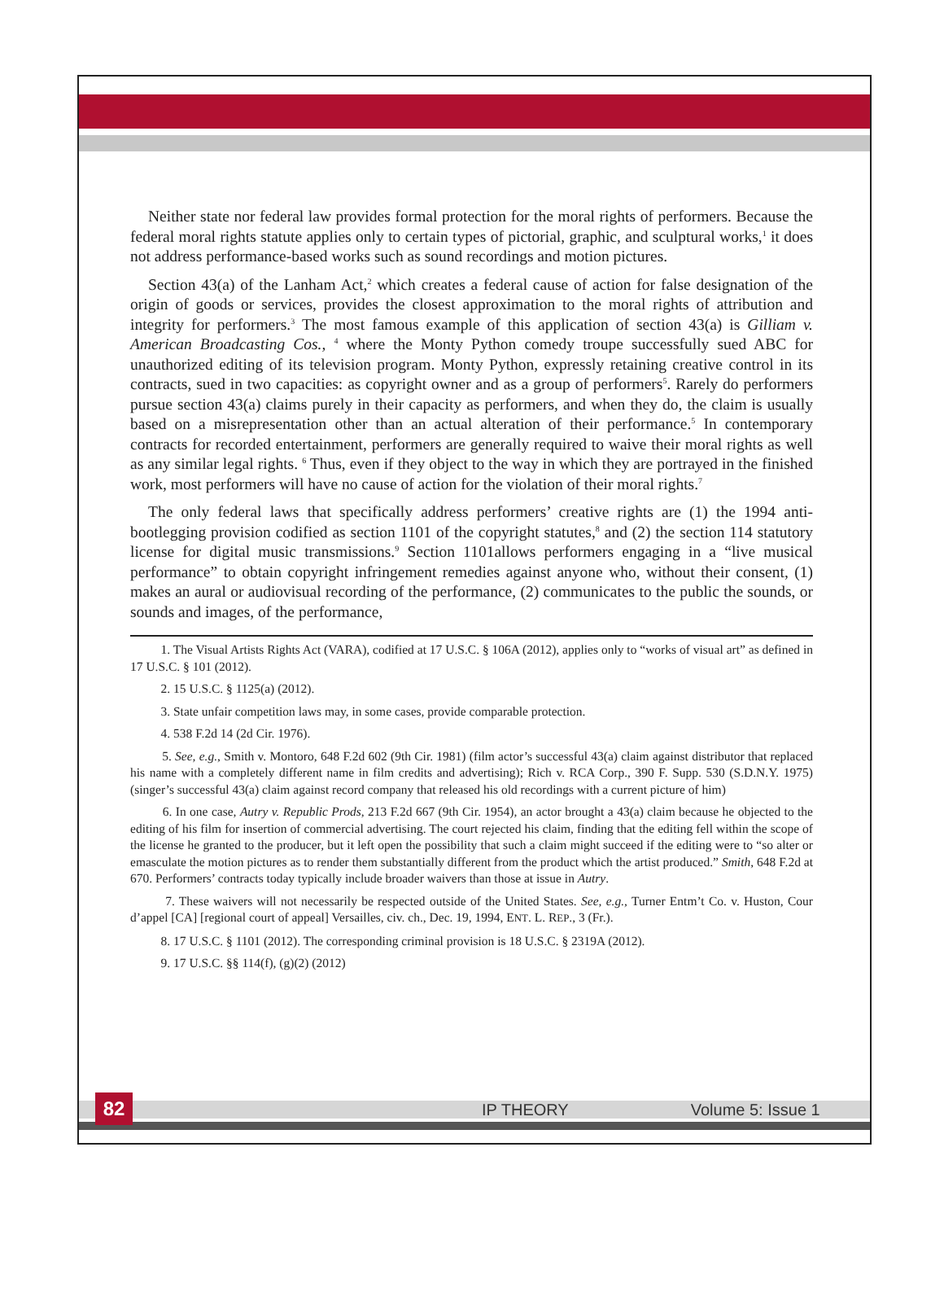Neither state nor federal law provides formal protection for the moral rights of performers. Because the federal moral rights statute applies only to certain types of pictorial, graphic, and sculptural works,<sup>1</sup> it does not address performance-based works such as sound recordings and motion pictures.
Section 43(a) of the Lanham Act,<sup>2</sup> which creates a federal cause of action for false designation of the origin of goods or services, provides the closest approximation to the moral rights of attribution and integrity for performers.<sup>3</sup> The most famous example of this application of section 43(a) is Gilliam v. American Broadcasting Cos., <sup>4</sup> where the Monty Python comedy troupe successfully sued ABC for unauthorized editing of its television program. Monty Python, expressly retaining creative control in its contracts, sued in two capacities: as copyright owner and as a group of performers<sup>5</sup>. Rarely do performers pursue section 43(a) claims purely in their capacity as performers, and when they do, the claim is usually based on a misrepresentation other than an actual alteration of their performance.<sup>5</sup> In contemporary contracts for recorded entertainment, performers are generally required to waive their moral rights as well as any similar legal rights. <sup>6</sup> Thus, even if they object to the way in which they are portrayed in the finished work, most performers will have no cause of action for the violation of their moral rights.<sup>7</sup>
The only federal laws that specifically address performers’ creative rights are (1) the 1994 anti-bootlegging provision codified as section 1101 of the copyright statutes,<sup>8</sup> and (2) the section 114 statutory license for digital music transmissions.<sup>9</sup> Section 1101allows performers engaging in a “live musical performance” to obtain copyright infringement remedies against anyone who, without their consent, (1) makes an aural or audiovisual recording of the performance, (2) communicates to the public the sounds, or sounds and images, of the performance,
1. The Visual Artists Rights Act (VARA), codified at 17 U.S.C. § 106A (2012), applies only to “works of visual art” as defined in 17 U.S.C. § 101 (2012).
2. 15 U.S.C. § 1125(a) (2012).
3. State unfair competition laws may, in some cases, provide comparable protection.
4. 538 F.2d 14 (2d Cir. 1976).
5. See, e.g., Smith v. Montoro, 648 F.2d 602 (9th Cir. 1981) (film actor’s successful 43(a) claim against distributor that replaced his name with a completely different name in film credits and advertising); Rich v. RCA Corp., 390 F. Supp. 530 (S.D.N.Y. 1975) (singer’s successful 43(a) claim against record company that released his old recordings with a current picture of him)
6. In one case, Autry v. Republic Prods, 213 F.2d 667 (9th Cir. 1954), an actor brought a 43(a) claim because he objected to the editing of his film for insertion of commercial advertising. The court rejected his claim, finding that the editing fell within the scope of the license he granted to the producer, but it left open the possibility that such a claim might succeed if the editing were to “so alter or emasculate the motion pictures as to render them substantially different from the product which the artist produced.” Smith, 648 F.2d at 670. Performers’ contracts today typically include broader waivers than those at issue in Autry.
7. These waivers will not necessarily be respected outside of the United States. See, e.g., Turner Entm’t Co. v. Huston, Cour d’appel [CA] [regional court of appeal] Versailles, civ. ch., Dec. 19, 1994, ENT. L. REP., 3 (Fr.).
8. 17 U.S.C. § 1101 (2012). The corresponding criminal provision is 18 U.S.C. § 2319A (2012).
9. 17 U.S.C. §§ 114(f), (g)(2) (2012)
IP THEORY Volume 5: Issue 1 82